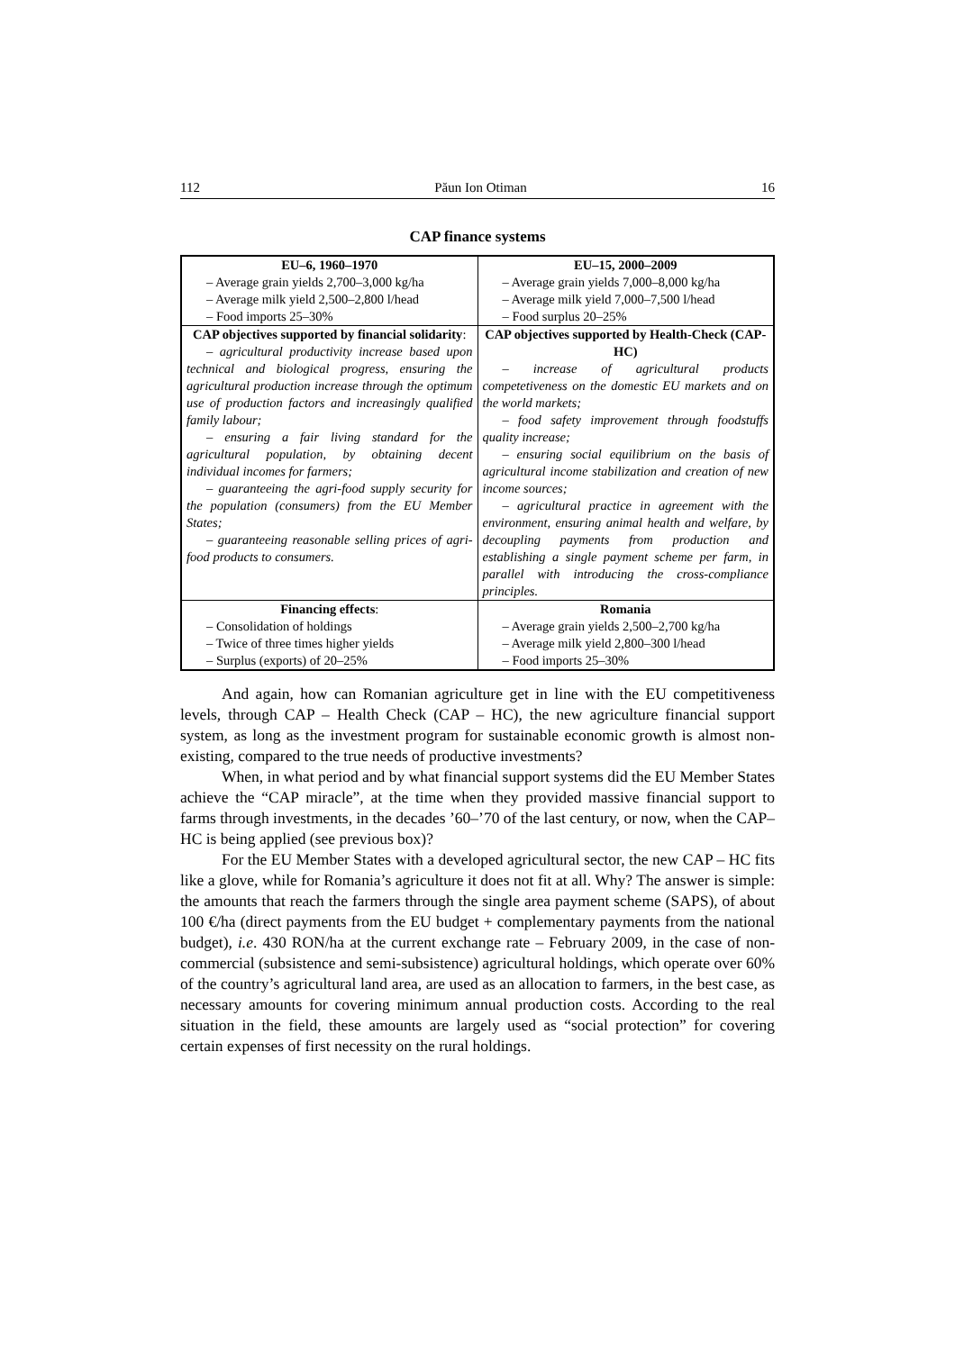112 Păun Ion Otiman 16
CAP finance systems
| EU–6, 1960–1970 – Average grain yields 2,700–3,000 kg/ha – Average milk yield 2,500–2,800 l/head – Food imports 25–30% | EU–15, 2000–2009 – Average grain yields 7,000–8,000 kg/ha – Average milk yield 7,000–7,500 l/head – Food surplus 20–25% |
| CAP objectives supported by financial solidarity : – agricultural productivity increase based upon technical and biological progress, ensuring the agricultural production increase through the optimum use of production factors and increasingly qualified family labour; – ensuring a fair living standard for the agricultural population, by obtaining decent individual incomes for farmers; – guaranteeing the agri-food supply security for the population (consumers) from the EU Member States; – guaranteeing reasonable selling prices of agri-food products to consumers. | CAP objectives supported by Health-Check (CAP-HC) – increase of agricultural products competetiveness on the domestic EU markets and on the world markets; – food safety improvement through foodstuffs quality increase; – ensuring social equilibrium on the basis of agricultural income stabilization and creation of new income sources; – agricultural practice in agreement with the environment, ensuring animal health and welfare, by decoupling payments from production and establishing a single payment scheme per farm, in parallel with introducing the cross-compliance principles. |
| Financing effects : – Consolidation of holdings – Twice of three times higher yields – Surplus (exports) of 20–25% | Romania – Average grain yields 2,500–2,700 kg/ha – Average milk yield 2,800–300 l/head – Food imports 25–30% |
And again, how can Romanian agriculture get in line with the EU competitiveness levels, through CAP – Health Check (CAP – HC), the new agriculture financial support system, as long as the investment program for sustainable economic growth is almost non-existing, compared to the true needs of productive investments?
When, in what period and by what financial support systems did the EU Member States achieve the “CAP miracle”, at the time when they provided massive financial support to farms through investments, in the decades ’60–’70 of the last century, or now, when the CAP–HC is being applied (see previous box)?
For the EU Member States with a developed agricultural sector, the new CAP – HC fits like a glove, while for Romania’s agriculture it does not fit at all. Why? The answer is simple: the amounts that reach the farmers through the single area payment scheme (SAPS), of about 100 €/ha (direct payments from the EU budget + complementary payments from the national budget), i.e. 430 RON/ha at the current exchange rate – February 2009, in the case of non-commercial (subsistence and semi-subsistence) agricultural holdings, which operate over 60% of the country’s agricultural land area, are used as an allocation to farmers, in the best case, as necessary amounts for covering minimum annual production costs. According to the real situation in the field, these amounts are largely used as “social protection” for covering certain expenses of first necessity on the rural holdings.